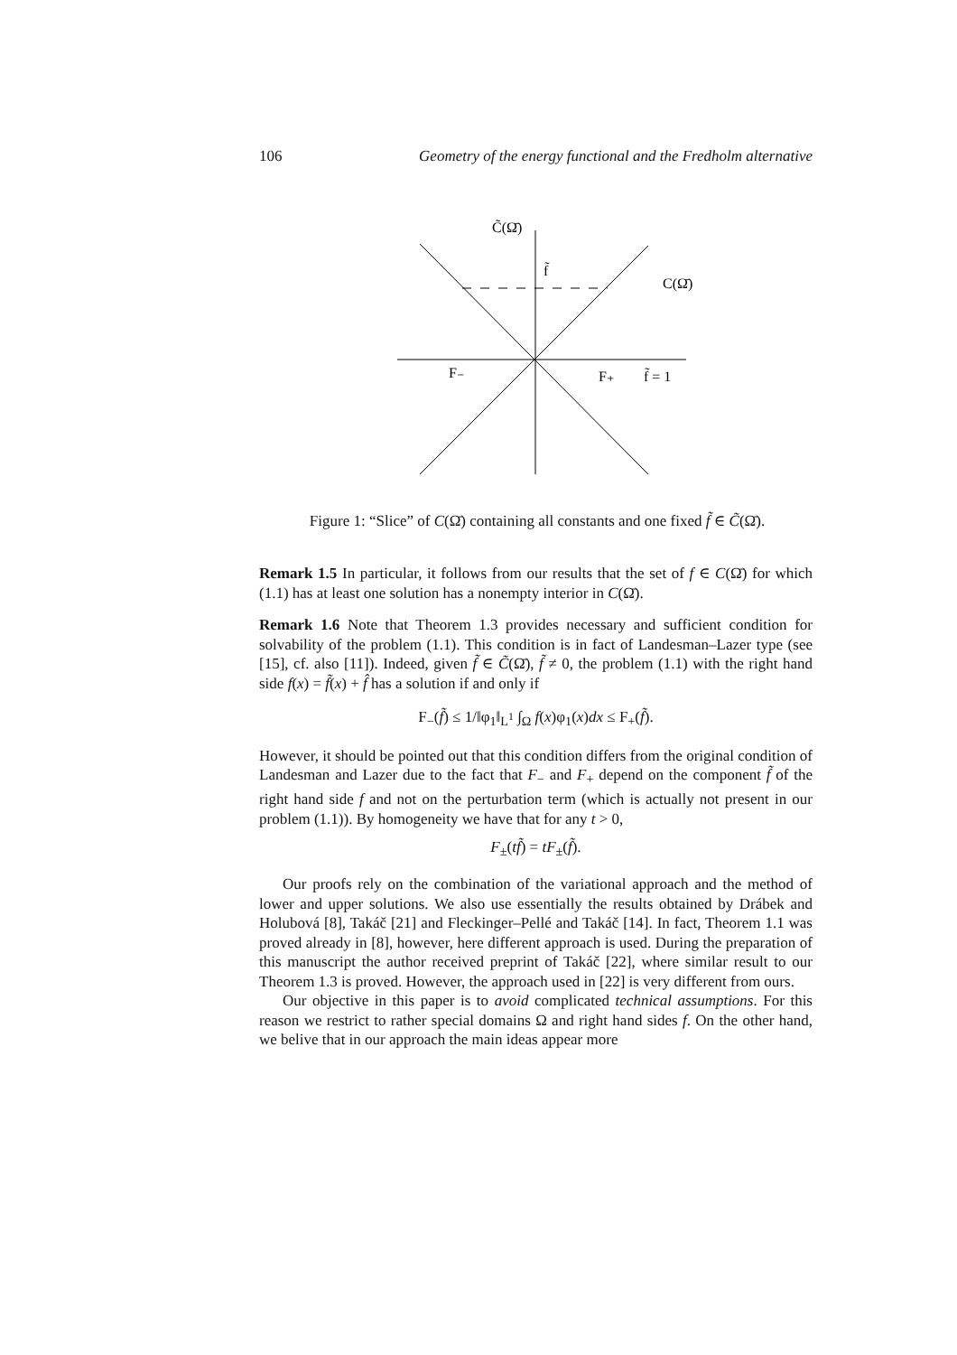106 Geometry of the energy functional and the Fredholm alternative
C̃(Ω̄)
f̃
C(Ω̄)
F₋
F₊
f̃ = 1
Figure 1: “Slice” of C(Ω̄) containing all constants and one fixed f̃ ∈ C̃(Ω̄).
Remark 1.5 In particular, it follows from our results that the set of f ∈ C(Ω̄) for which (1.1) has at least one solution has a nonempty interior in C(Ω̄).
Remark 1.6 Note that Theorem 1.3 provides necessary and sufficient condition for solvability of the problem (1.1). This condition is in fact of Landesman–Lazer type (see [15], cf. also [11]). Indeed, given f̃ ∈ C̃(Ω̄), f̃ ≠ 0, the problem (1.1) with the right hand side f(x) = f̃(x) + f̂ has a solution if and only if
F<sub>−</sub>(f̃) ≤ 1/‖φ<sub>1</sub>‖<sub>L<sup>1</sup></sub> ∫<sub>Ω</sub> f(x)φ<sub>1</sub>(x)dx ≤ F<sub>+</sub>(f̃).
However, it should be pointed out that this condition differs from the original condition of Landesman and Lazer due to the fact that F<sub>−</sub> and F<sub>+</sub> depend on the component f̃ of the right hand side f and not on the perturbation term (which is actually not present in our problem (1.1)). By homogeneity we have that for any t > 0,
F<sub>±</sub>(tf̃) = tF<sub>±</sub>(f̃).
Our proofs rely on the combination of the variational approach and the method of lower and upper solutions. We also use essentially the results obtained by Drábek and Holubová [8], Takáč [21] and Fleckinger–Pellé and Takáč [14]. In fact, Theorem 1.1 was proved already in [8], however, here different approach is used. During the preparation of this manuscript the author received preprint of Takáč [22], where similar result to our Theorem 1.3 is proved. However, the approach used in [22] is very different from ours.
Our objective in this paper is to avoid complicated technical assumptions. For this reason we restrict to rather special domains Ω and right hand sides f. On the other hand, we belive that in our approach the main ideas appear more